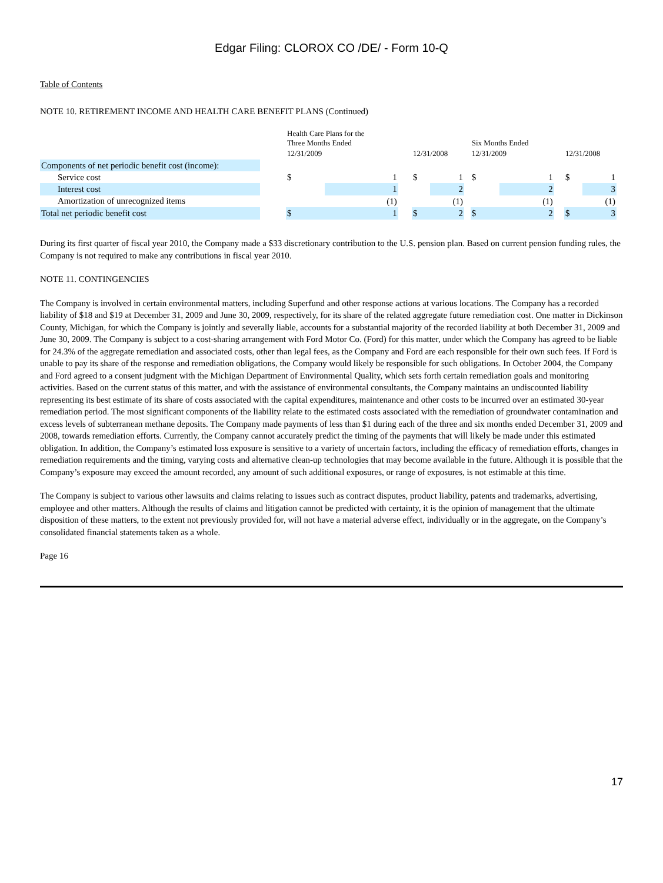Edgar Filing: CLOROX CO /DE/ - Form 10-Q
Table of Contents
NOTE 10. RETIREMENT INCOME AND HEALTH CARE BENEFIT PLANS (Continued)
| | | Health Care Plans for the Three Months Ended | | | | | | Six Months Ended | | | | | |
| | | 12/31/2009 | | | 12/31/2008 | | | 12/31/2009 | | | 12/31/2008 | | |
| Components of net periodic benefit cost (income): | | | | | | | | | | | | | |
| Service cost | | $ | 1 | | $ | 1 | | $ | 1 | | $ | 1 | |
| Interest cost | | | 1 | | | 2 | | | 2 | | | 3 | |
| Amortization of unrecognized items | | | (1) | | | (1) | | | (1) | | | (1) | |
| Total net periodic benefit cost | | $ | 1 | | $ | 2 | | $ | 2 | | $ | 3 | |
During its first quarter of fiscal year 2010, the Company made a $33 discretionary contribution to the U.S. pension plan. Based on current pension funding rules, the Company is not required to make any contributions in fiscal year 2010.
NOTE 11. CONTINGENCIES
The Company is involved in certain environmental matters, including Superfund and other response actions at various locations. The Company has a recorded liability of $18 and $19 at December 31, 2009 and June 30, 2009, respectively, for its share of the related aggregate future remediation cost. One matter in Dickinson County, Michigan, for which the Company is jointly and severally liable, accounts for a substantial majority of the recorded liability at both December 31, 2009 and June 30, 2009. The Company is subject to a cost-sharing arrangement with Ford Motor Co. (Ford) for this matter, under which the Company has agreed to be liable for 24.3% of the aggregate remediation and associated costs, other than legal fees, as the Company and Ford are each responsible for their own such fees. If Ford is unable to pay its share of the response and remediation obligations, the Company would likely be responsible for such obligations. In October 2004, the Company and Ford agreed to a consent judgment with the Michigan Department of Environmental Quality, which sets forth certain remediation goals and monitoring activities. Based on the current status of this matter, and with the assistance of environmental consultants, the Company maintains an undiscounted liability representing its best estimate of its share of costs associated with the capital expenditures, maintenance and other costs to be incurred over an estimated 30-year remediation period. The most significant components of the liability relate to the estimated costs associated with the remediation of groundwater contamination and excess levels of subterranean methane deposits. The Company made payments of less than $1 during each of the three and six months ended December 31, 2009 and 2008, towards remediation efforts. Currently, the Company cannot accurately predict the timing of the payments that will likely be made under this estimated obligation. In addition, the Company’s estimated loss exposure is sensitive to a variety of uncertain factors, including the efficacy of remediation efforts, changes in remediation requirements and the timing, varying costs and alternative clean-up technologies that may become available in the future. Although it is possible that the Company’s exposure may exceed the amount recorded, any amount of such additional exposures, or range of exposures, is not estimable at this time.
The Company is subject to various other lawsuits and claims relating to issues such as contract disputes, product liability, patents and trademarks, advertising, employee and other matters. Although the results of claims and litigation cannot be predicted with certainty, it is the opinion of management that the ultimate disposition of these matters, to the extent not previously provided for, will not have a material adverse effect, individually or in the aggregate, on the Company’s consolidated financial statements taken as a whole.
Page 16
17